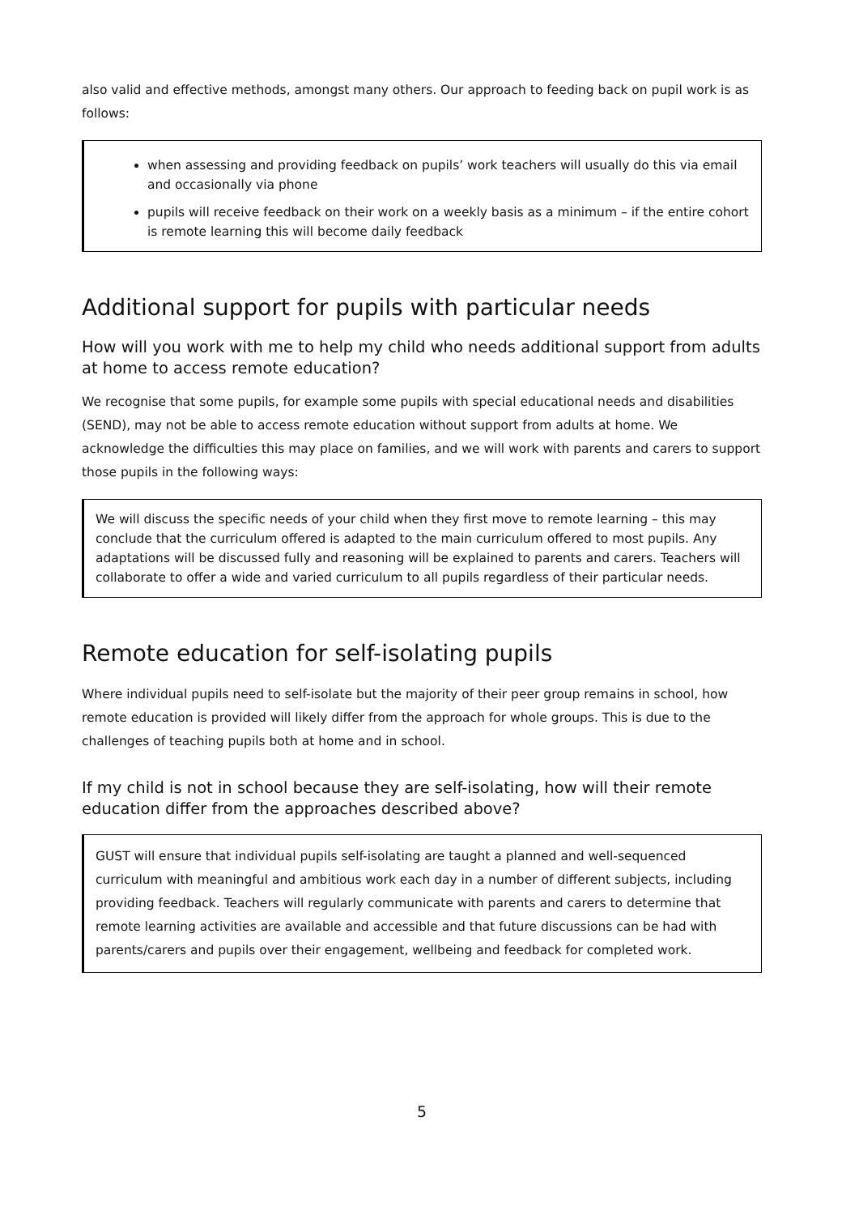also valid and effective methods, amongst many others. Our approach to feeding back on pupil work is as follows:
when assessing and providing feedback on pupils’ work teachers will usually do this via email and occasionally via phone
pupils will receive feedback on their work on a weekly basis as a minimum – if the entire cohort is remote learning this will become daily feedback
Additional support for pupils with particular needs
How will you work with me to help my child who needs additional support from adults at home to access remote education?
We recognise that some pupils, for example some pupils with special educational needs and disabilities (SEND), may not be able to access remote education without support from adults at home. We acknowledge the difficulties this may place on families, and we will work with parents and carers to support those pupils in the following ways:
We will discuss the specific needs of your child when they first move to remote learning – this may conclude that the curriculum offered is adapted to the main curriculum offered to most pupils. Any adaptations will be discussed fully and reasoning will be explained to parents and carers. Teachers will collaborate to offer a wide and varied curriculum to all pupils regardless of their particular needs.
Remote education for self-isolating pupils
Where individual pupils need to self-isolate but the majority of their peer group remains in school, how remote education is provided will likely differ from the approach for whole groups. This is due to the challenges of teaching pupils both at home and in school.
If my child is not in school because they are self-isolating, how will their remote education differ from the approaches described above?
GUST will ensure that individual pupils self-isolating are taught a planned and well-sequenced curriculum with meaningful and ambitious work each day in a number of different subjects, including providing feedback. Teachers will regularly communicate with parents and carers to determine that remote learning activities are available and accessible and that future discussions can be had with parents/carers and pupils over their engagement, wellbeing and feedback for completed work.
5